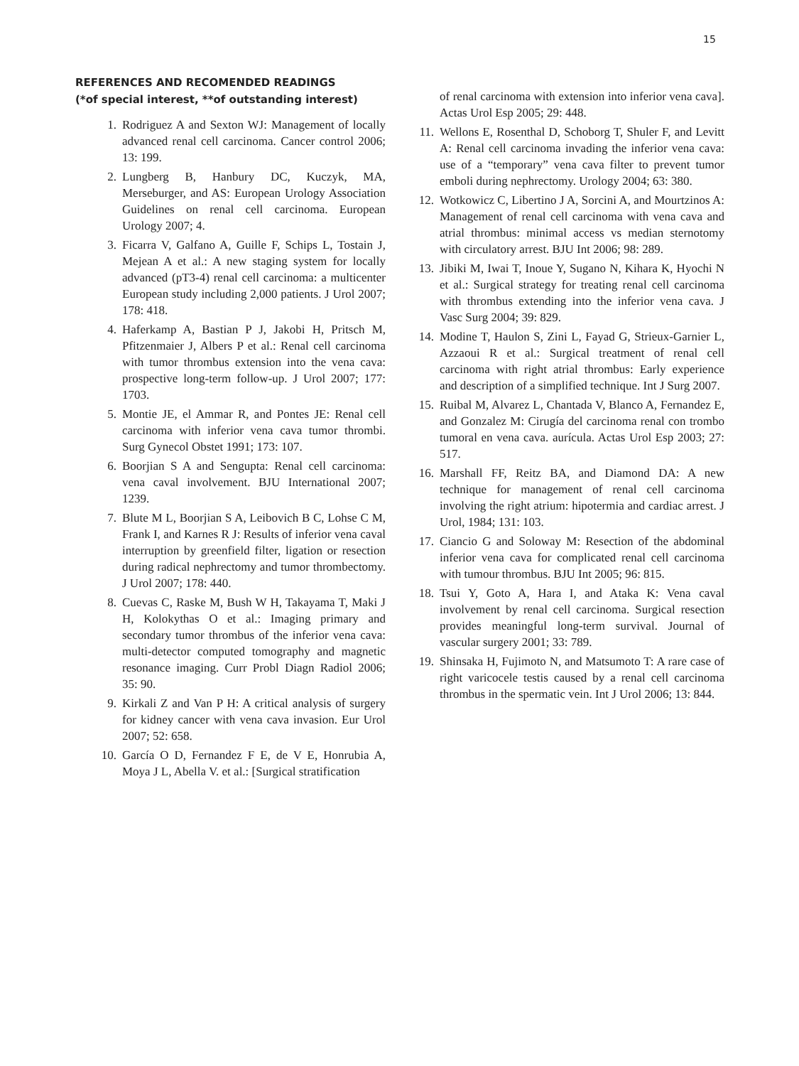15
REFERENCES AND RECOMENDED READINGS
(*of special interest, **of outstanding interest)
1. Rodriguez A and Sexton WJ: Management of locally advanced renal cell carcinoma. Cancer control 2006; 13: 199.
2. Lungberg B, Hanbury DC, Kuczyk, MA, Merseburger, and AS: European Urology Association Guidelines on renal cell carcinoma. European Urology 2007; 4.
3. Ficarra V, Galfano A, Guille F, Schips L, Tostain J, Mejean A et al.: A new staging system for locally advanced (pT3-4) renal cell carcinoma: a multicenter European study including 2,000 patients. J Urol 2007; 178: 418.
4. Haferkamp A, Bastian P J, Jakobi H, Pritsch M, Pfitzenmaier J, Albers P et al.: Renal cell carcinoma with tumor thrombus extension into the vena cava: prospective long-term follow-up. J Urol 2007; 177: 1703.
5. Montie JE, el Ammar R, and Pontes JE: Renal cell carcinoma with inferior vena cava tumor thrombi. Surg Gynecol Obstet 1991; 173: 107.
6. Boorjian S A and Sengupta: Renal cell carcinoma: vena caval involvement. BJU International 2007; 1239.
7. Blute M L, Boorjian S A, Leibovich B C, Lohse C M, Frank I, and Karnes R J: Results of inferior vena caval interruption by greenfield filter, ligation or resection during radical nephrectomy and tumor thrombectomy. J Urol 2007; 178: 440.
8. Cuevas C, Raske M, Bush W H, Takayama T, Maki J H, Kolokythas O et al.: Imaging primary and secondary tumor thrombus of the inferior vena cava: multi-detector computed tomography and magnetic resonance imaging. Curr Probl Diagn Radiol 2006; 35: 90.
9. Kirkali Z and Van P H: A critical analysis of surgery for kidney cancer with vena cava invasion. Eur Urol 2007; 52: 658.
10. García O D, Fernandez F E, de V E, Honrubia A, Moya J L, Abella V. et al.: [Surgical stratification
of renal carcinoma with extension into inferior vena cava]. Actas Urol Esp 2005; 29: 448.
11. Wellons E, Rosenthal D, Schoborg T, Shuler F, and Levitt A: Renal cell carcinoma invading the inferior vena cava: use of a “temporary” vena cava filter to prevent tumor emboli during nephrectomy. Urology 2004; 63: 380.
12. Wotkowicz C, Libertino J A, Sorcini A, and Mourtzinos A: Management of renal cell carcinoma with vena cava and atrial thrombus: minimal access vs median sternotomy with circulatory arrest. BJU Int 2006; 98: 289.
13. Jibiki M, Iwai T, Inoue Y, Sugano N, Kihara K, Hyochi N et al.: Surgical strategy for treating renal cell carcinoma with thrombus extending into the inferior vena cava. J Vasc Surg 2004; 39: 829.
14. Modine T, Haulon S, Zini L, Fayad G, Strieux-Garnier L, Azzaoui R et al.: Surgical treatment of renal cell carcinoma with right atrial thrombus: Early experience and description of a simplified technique. Int J Surg 2007.
15. Ruibal M, Alvarez L, Chantada V, Blanco A, Fernandez E, and Gonzalez M: Cirugía del carcinoma renal con trombo tumoral en vena cava. aurícula. Actas Urol Esp 2003; 27: 517.
16. Marshall FF, Reitz BA, and Diamond DA: A new technique for management of renal cell carcinoma involving the right atrium: hipotermia and cardiac arrest. J Urol, 1984; 131: 103.
17. Ciancio G and Soloway M: Resection of the abdominal inferior vena cava for complicated renal cell carcinoma with tumour thrombus. BJU Int 2005; 96: 815.
18. Tsui Y, Goto A, Hara I, and Ataka K: Vena caval involvement by renal cell carcinoma. Surgical resection provides meaningful long-term survival. Journal of vascular surgery 2001; 33: 789.
19. Shinsaka H, Fujimoto N, and Matsumoto T: A rare case of right varicocele testis caused by a renal cell carcinoma thrombus in the spermatic vein. Int J Urol 2006; 13: 844.